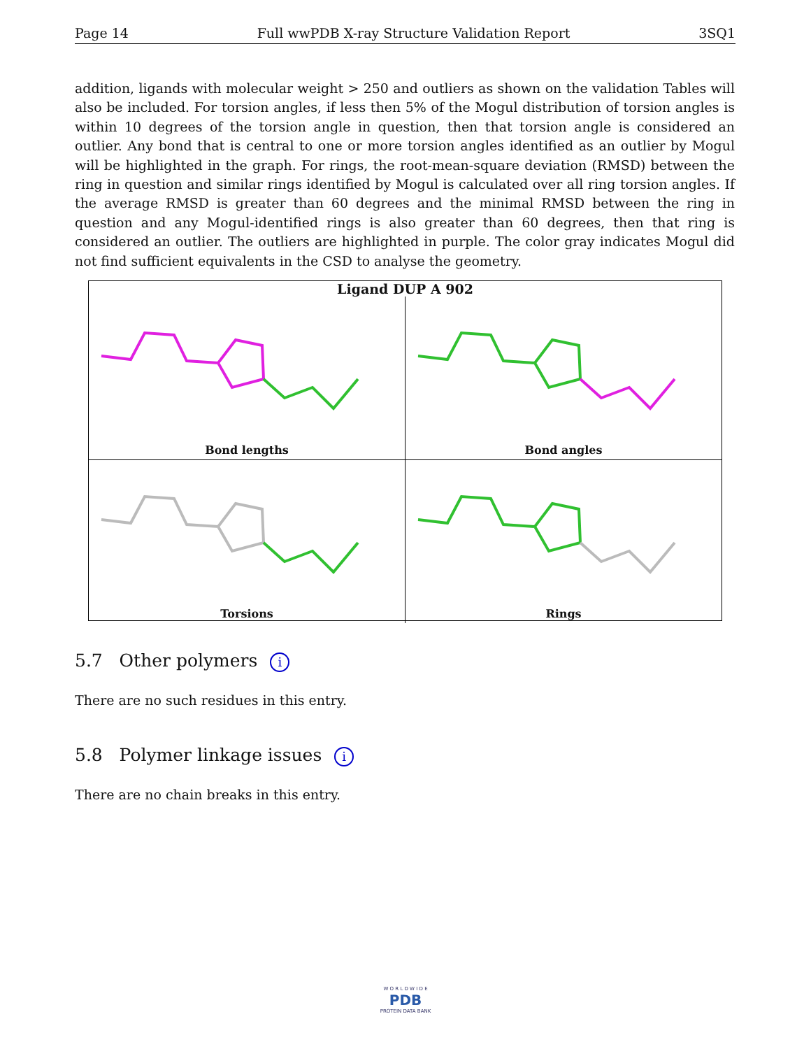Page 14 Full wwPDB X-ray Structure Validation Report 3SQ1
addition, ligands with molecular weight > 250 and outliers as shown on the validation Tables will also be included. For torsion angles, if less then 5% of the Mogul distribution of torsion angles is within 10 degrees of the torsion angle in question, then that torsion angle is considered an outlier. Any bond that is central to one or more torsion angles identified as an outlier by Mogul will be highlighted in the graph. For rings, the root-mean-square deviation (RMSD) between the ring in question and similar rings identified by Mogul is calculated over all ring torsion angles. If the average RMSD is greater than 60 degrees and the minimal RMSD between the ring in question and any Mogul-identified rings is also greater than 60 degrees, then that ring is considered an outlier. The outliers are highlighted in purple. The color gray indicates Mogul did not find sufficient equivalents in the CSD to analyse the geometry.
Ligand DUP A 902
Bond lengths
Bond angles
Torsions
Rings
5.7 Other polymers i
There are no such residues in this entry.
5.8 Polymer linkage issues i
There are no chain breaks in this entry.
W O R L D W I D E
PDB
PROTEIN DATA BANK